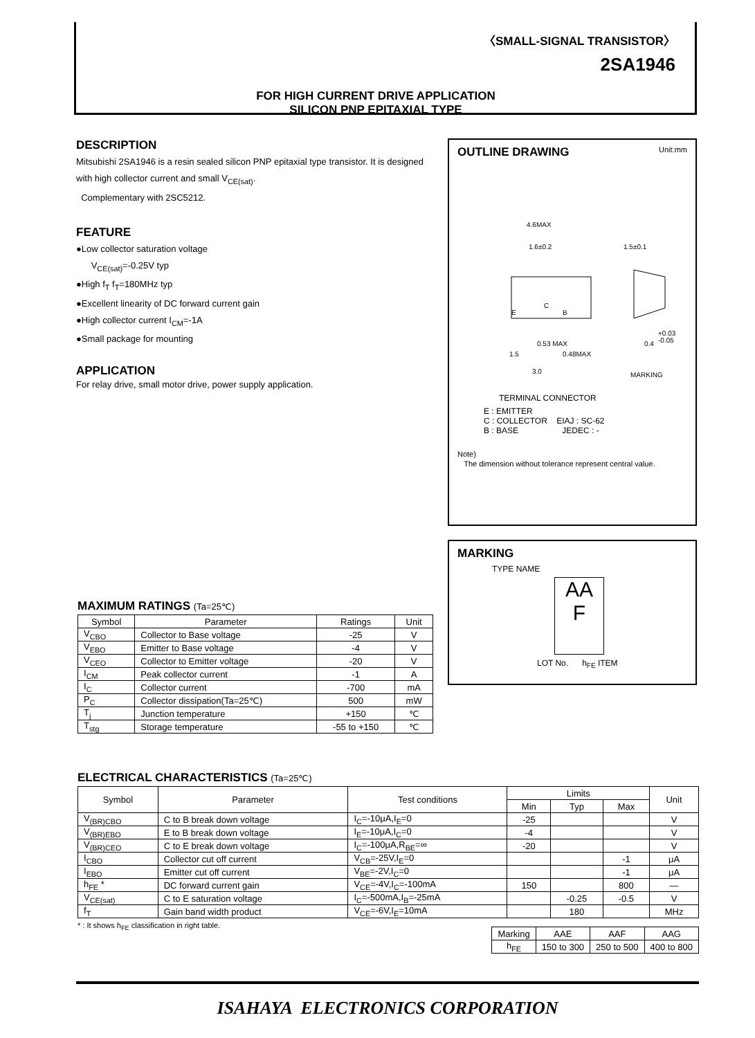〈SMALL-SIGNAL TRANSISTOR〉
2SA1946
FOR HIGH CURRENT DRIVE APPLICATION
SILICON PNP EPITAXIAL TYPE
DESCRIPTION
Mitsubishi 2SA1946 is a resin sealed silicon PNP epitaxial type transistor. It is designed with high collector current and small V<sub>CE(sat)</sub>.
Complementary with 2SC5212.
FEATURE
●Low collector saturation voltage
V<sub>CE(sat)</sub>=-0.25V typ
●High f<sub>T</sub> f<sub>T</sub>=180MHz typ
●Excellent linearity of DC forward current gain
●High collector current I<sub>CM</sub>=-1A
●Small package for mounting
APPLICATION
For relay drive, small motor drive, power supply application.
OUTLINE DRAWING Unit:mm
4.6MAX
1.6±0.2
1.5±0.1
E
C
B
1.5
0.53 MAX
0.48MAX
3.0
0.4
+0.03
-0.05
MARKING
TERMINAL CONNECTOR
E : EMITTER
C : COLLECTOR EIAJ : SC-62
B : BASE JEDEC : -
Note)
The dimension without tolerance represent central value.
MARKING
TYPE NAME
AA
F
LOT No. h<sub>FE</sub> ITEM
MAXIMUM RATINGS (Ta=25℃)
| Symbol | Parameter | Ratings | Unit |
| --- | --- | --- | --- |
| V<sub>CBO</sub> | Collector to Base voltage | -25 | V |
| V<sub>EBO</sub> | Emitter to Base voltage | -4 | V |
| V<sub>CEO</sub> | Collector to Emitter voltage | -20 | V |
| I<sub>CM</sub> | Peak collector current | -1 | A |
| I<sub>C</sub> | Collector current | -700 | mA |
| P<sub>C</sub> | Collector dissipation(Ta=25℃) | 500 | mW |
| T<sub>j</sub> | Junction temperature | +150 | ℃ |
| T<sub>stg</sub> | Storage temperature | -55 to +150 | ℃ |
ELECTRICAL CHARACTERISTICS (Ta=25℃)
| Symbol | Parameter | Test conditions | Limits | | | Unit |
| --- | --- | --- | --- | --- | --- | --- |
| | | | Min | Typ | Max | |
| V<sub>(BR)CBO</sub> | C to B break down voltage | I<sub>C</sub>=-10μA,I<sub>E</sub>=0 | -25 | | | V |
| V<sub>(BR)EBO</sub> | E to B break down voltage | I<sub>E</sub>=-10μA,I<sub>C</sub>=0 | -4 | | | V |
| V<sub>(BR)CEO</sub> | C to E break down voltage | I<sub>C</sub>=-100μA,R<sub>BE</sub>=∞ | -20 | | | V |
| I<sub>CBO</sub> | Collector cut off current | V<sub>CB</sub>=-25V,I<sub>E</sub>=0 | | | -1 | μA |
| I<sub>EBO</sub> | Emitter cut off current | V<sub>BE</sub>=-2V,I<sub>C</sub>=0 | | | -1 | μA |
| h<sub>FE</sub> * | DC forward current gain | V<sub>CE</sub>=-4V,I<sub>C</sub>=-100mA | 150 | | 800 | — |
| V<sub>CE(sat)</sub> | C to E saturation voltage | I<sub>C</sub>=-500mA,I<sub>B</sub>=-25mA | | -0.25 | -0.5 | V |
| f<sub>T</sub> | Gain band width product | V<sub>CE</sub>=-6V,I<sub>E</sub>=10mA | | 180 | | MHz |
* : It shows h<sub>FE</sub> classification in right table.
| Marking | AAE | AAF | AAG |
| h<sub>FE</sub> | 150 to 300 | 250 to 500 | 400 to 800 |
ISAHAYA ELECTRONICS CORPORATION